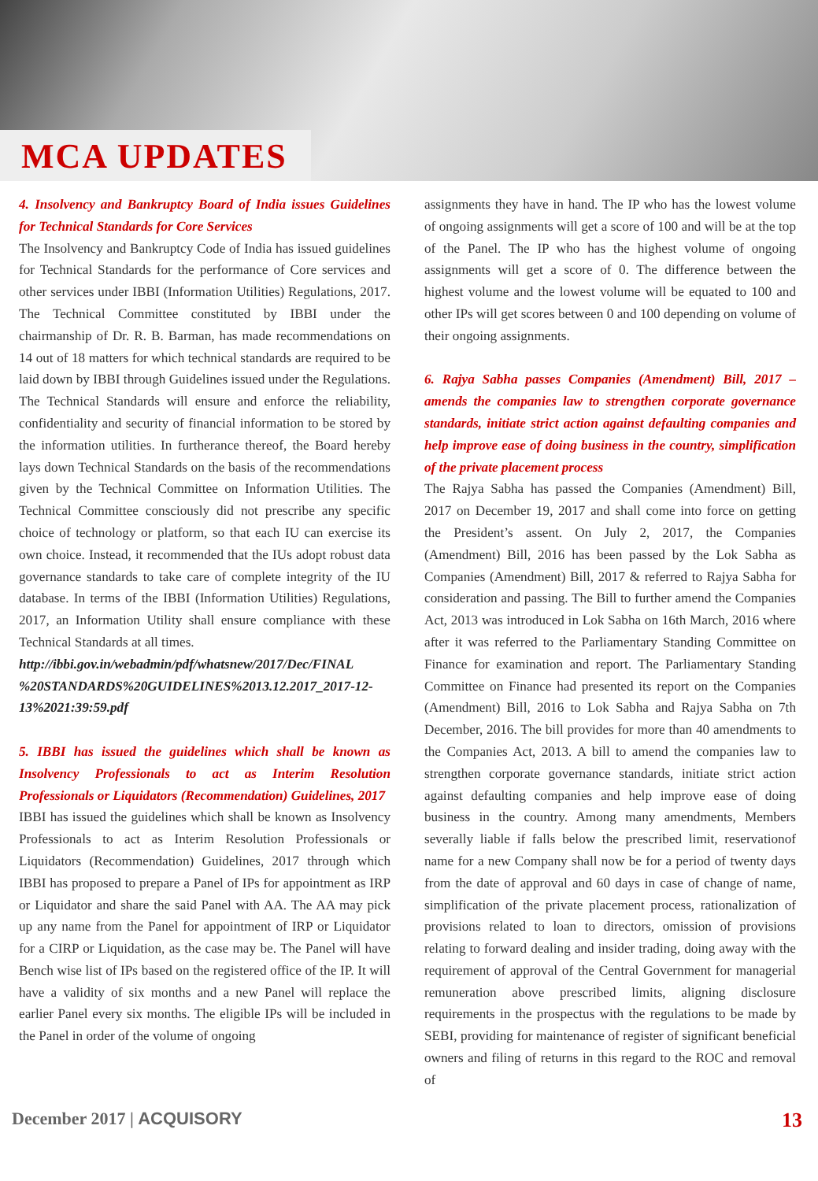MCA UPDATES
4. Insolvency and Bankruptcy Board of India issues Guidelines for Technical Standards for Core Services
The Insolvency and Bankruptcy Code of India has issued guidelines for Technical Standards for the performance of Core services and other services under IBBI (Information Utilities) Regulations, 2017. The Technical Committee constituted by IBBI under the chairmanship of Dr. R. B. Barman, has made recommendations on 14 out of 18 matters for which technical standards are required to be laid down by IBBI through Guidelines issued under the Regulations. The Technical Standards will ensure and enforce the reliability, confidentiality and security of financial information to be stored by the information utilities. In furtherance thereof, the Board hereby lays down Technical Standards on the basis of the recommendations given by the Technical Committee on Information Utilities. The Technical Committee consciously did not prescribe any specific choice of technology or platform, so that each IU can exercise its own choice. Instead, it recommended that the IUs adopt robust data governance standards to take care of complete integrity of the IU database. In terms of the IBBI (Information Utilities) Regulations, 2017, an Information Utility shall ensure compliance with these Technical Standards at all times.
http://ibbi.gov.in/webadmin/pdf/whatsnew/2017/Dec/FINAL %20STANDARDS%20GUIDELINES%2013.12.2017_2017-12-13%2021:39:59.pdf
5. IBBI has issued the guidelines which shall be known as Insolvency Professionals to act as Interim Resolution Professionals or Liquidators (Recommendation) Guidelines, 2017
IBBI has issued the guidelines which shall be known as Insolvency Professionals to act as Interim Resolution Professionals or Liquidators (Recommendation) Guidelines, 2017 through which IBBI has proposed to prepare a Panel of IPs for appointment as IRP or Liquidator and share the said Panel with AA. The AA may pick up any name from the Panel for appointment of IRP or Liquidator for a CIRP or Liquidation, as the case may be. The Panel will have Bench wise list of IPs based on the registered office of the IP. It will have a validity of six months and a new Panel will replace the earlier Panel every six months. The eligible IPs will be included in the Panel in order of the volume of ongoing
assignments they have in hand. The IP who has the lowest volume of ongoing assignments will get a score of 100 and will be at the top of the Panel. The IP who has the highest volume of ongoing assignments will get a score of 0. The difference between the highest volume and the lowest volume will be equated to 100 and other IPs will get scores between 0 and 100 depending on volume of their ongoing assignments.
6. Rajya Sabha passes Companies (Amendment) Bill, 2017 – amends the companies law to strengthen corporate governance standards, initiate strict action against defaulting companies and help improve ease of doing business in the country, simplification of the private placement process
The Rajya Sabha has passed the Companies (Amendment) Bill, 2017 on December 19, 2017 and shall come into force on getting the President’s assent. On July 2, 2017, the Companies (Amendment) Bill, 2016 has been passed by the Lok Sabha as Companies (Amendment) Bill, 2017 & referred to Rajya Sabha for consideration and passing. The Bill to further amend the Companies Act, 2013 was introduced in Lok Sabha on 16th March, 2016 where after it was referred to the Parliamentary Standing Committee on Finance for examination and report. The Parliamentary Standing Committee on Finance had presented its report on the Companies (Amendment) Bill, 2016 to Lok Sabha and Rajya Sabha on 7th December, 2016. The bill provides for more than 40 amendments to the Companies Act, 2013. A bill to amend the companies law to strengthen corporate governance standards, initiate strict action against defaulting companies and help improve ease of doing business in the country. Among many amendments, Members severally liable if falls below the prescribed limit, reservationof name for a new Company shall now be for a period of twenty days from the date of approval and 60 days in case of change of name, simplification of the private placement process, rationalization of provisions related to loan to directors, omission of provisions relating to forward dealing and insider trading, doing away with the requirement of approval of the Central Government for managerial remuneration above prescribed limits, aligning disclosure requirements in the prospectus with the regulations to be made by SEBI, providing for maintenance of register of significant beneficial owners and filing of returns in this regard to the ROC and removal of
December 2017 | ACQUISORY 13